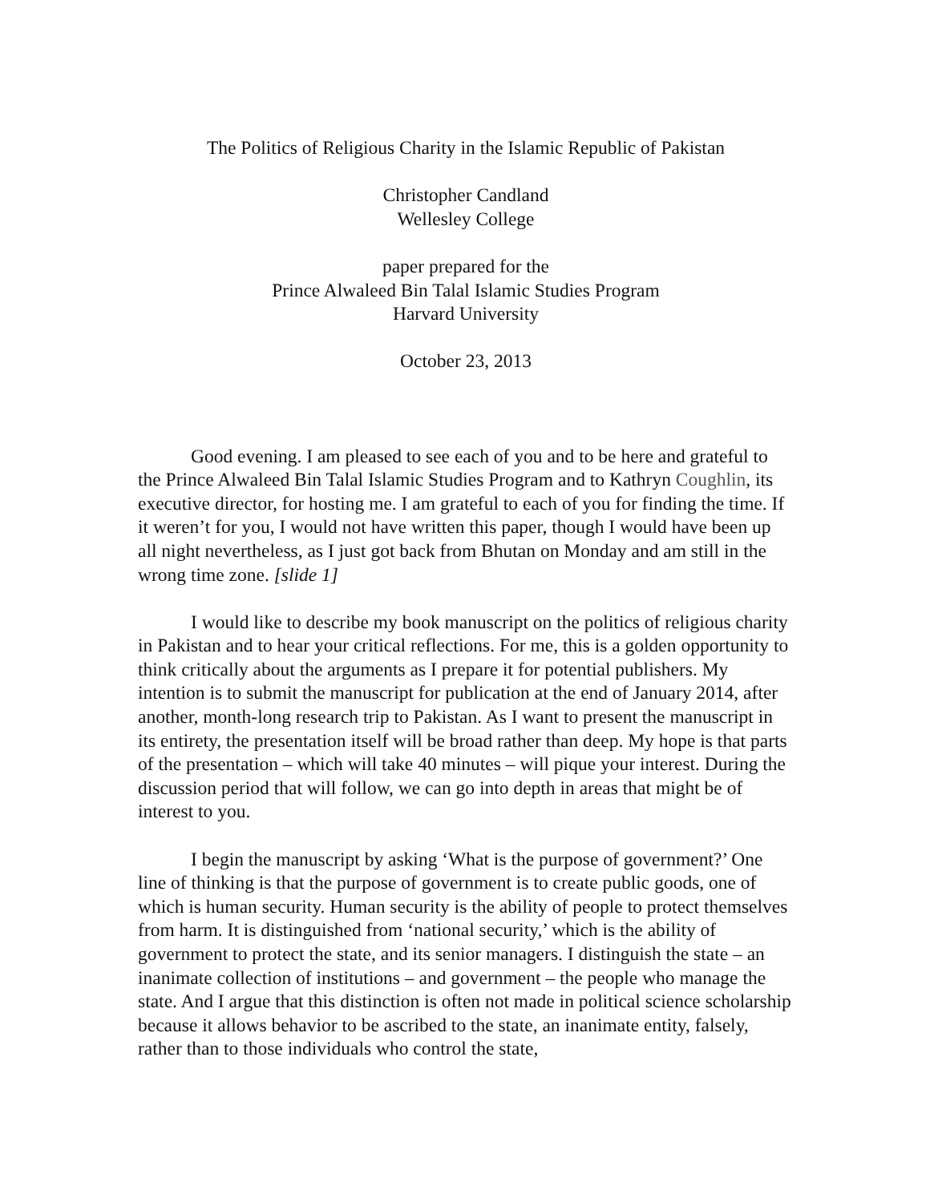The Politics of Religious Charity in the Islamic Republic of Pakistan
Christopher Candland
Wellesley College
paper prepared for the
Prince Alwaleed Bin Talal Islamic Studies Program
Harvard University
October 23, 2013
Good evening. I am pleased to see each of you and to be here and grateful to the Prince Alwaleed Bin Talal Islamic Studies Program and to Kathryn Coughlin, its executive director, for hosting me. I am grateful to each of you for finding the time. If it weren’t for you, I would not have written this paper, though I would have been up all night nevertheless, as I just got back from Bhutan on Monday and am still in the wrong time zone. [slide 1]
I would like to describe my book manuscript on the politics of religious charity in Pakistan and to hear your critical reflections. For me, this is a golden opportunity to think critically about the arguments as I prepare it for potential publishers. My intention is to submit the manuscript for publication at the end of January 2014, after another, month-long research trip to Pakistan. As I want to present the manuscript in its entirety, the presentation itself will be broad rather than deep. My hope is that parts of the presentation – which will take 40 minutes – will pique your interest. During the discussion period that will follow, we can go into depth in areas that might be of interest to you.
I begin the manuscript by asking ‘What is the purpose of government?’ One line of thinking is that the purpose of government is to create public goods, one of which is human security. Human security is the ability of people to protect themselves from harm. It is distinguished from ‘national security,’ which is the ability of government to protect the state, and its senior managers. I distinguish the state – an inanimate collection of institutions – and government – the people who manage the state. And I argue that this distinction is often not made in political science scholarship because it allows behavior to be ascribed to the state, an inanimate entity, falsely, rather than to those individuals who control the state,